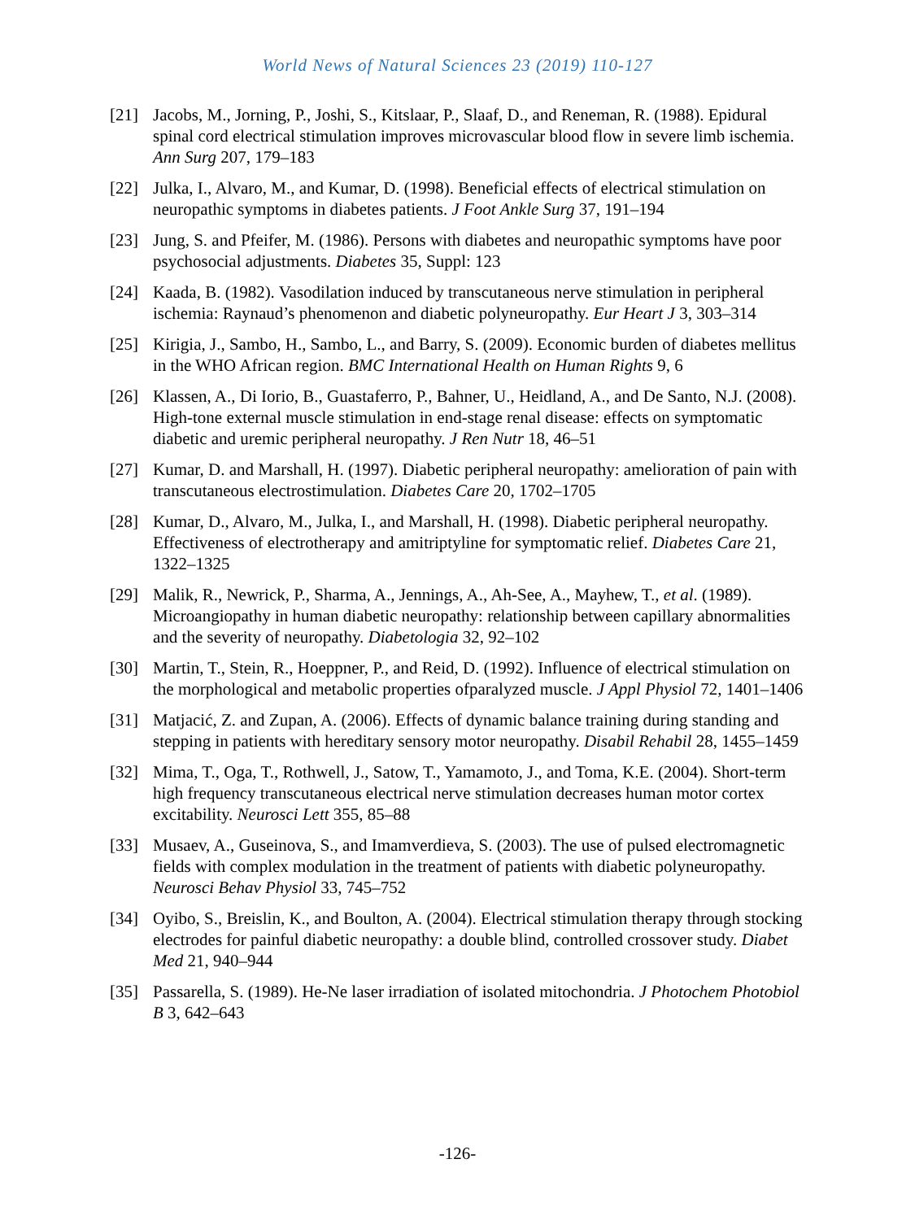World News of Natural Sciences 23 (2019) 110-127
[21] Jacobs, M., Jorning, P., Joshi, S., Kitslaar, P., Slaaf, D., and Reneman, R. (1988). Epidural spinal cord electrical stimulation improves microvascular blood flow in severe limb ischemia. Ann Surg 207, 179–183
[22] Julka, I., Alvaro, M., and Kumar, D. (1998). Beneficial effects of electrical stimulation on neuropathic symptoms in diabetes patients. J Foot Ankle Surg 37, 191–194
[23] Jung, S. and Pfeifer, M. (1986). Persons with diabetes and neuropathic symptoms have poor psychosocial adjustments. Diabetes 35, Suppl: 123
[24] Kaada, B. (1982). Vasodilation induced by transcutaneous nerve stimulation in peripheral ischemia: Raynaud’s phenomenon and diabetic polyneuropathy. Eur Heart J 3, 303–314
[25] Kirigia, J., Sambo, H., Sambo, L., and Barry, S. (2009). Economic burden of diabetes mellitus in the WHO African region. BMC International Health on Human Rights 9, 6
[26] Klassen, A., Di Iorio, B., Guastaferro, P., Bahner, U., Heidland, A., and De Santo, N.J. (2008). High-tone external muscle stimulation in end-stage renal disease: effects on symptomatic diabetic and uremic peripheral neuropathy. J Ren Nutr 18, 46–51
[27] Kumar, D. and Marshall, H. (1997). Diabetic peripheral neuropathy: amelioration of pain with transcutaneous electrostimulation. Diabetes Care 20, 1702–1705
[28] Kumar, D., Alvaro, M., Julka, I., and Marshall, H. (1998). Diabetic peripheral neuropathy. Effectiveness of electrotherapy and amitriptyline for symptomatic relief. Diabetes Care 21, 1322–1325
[29] Malik, R., Newrick, P., Sharma, A., Jennings, A., Ah-See, A., Mayhew, T., et al. (1989). Microangiopathy in human diabetic neuropathy: relationship between capillary abnormalities and the severity of neuropathy. Diabetologia 32, 92–102
[30] Martin, T., Stein, R., Hoeppner, P., and Reid, D. (1992). Influence of electrical stimulation on the morphological and metabolic properties ofparalyzed muscle. J Appl Physiol 72, 1401–1406
[31] Matjacić, Z. and Zupan, A. (2006). Effects of dynamic balance training during standing and stepping in patients with hereditary sensory motor neuropathy. Disabil Rehabil 28, 1455–1459
[32] Mima, T., Oga, T., Rothwell, J., Satow, T., Yamamoto, J., and Toma, K.E. (2004). Short-term high frequency transcutaneous electrical nerve stimulation decreases human motor cortex excitability. Neurosci Lett 355, 85–88
[33] Musaev, A., Guseinova, S., and Imamverdieva, S. (2003). The use of pulsed electromagnetic fields with complex modulation in the treatment of patients with diabetic polyneuropathy. Neurosci Behav Physiol 33, 745–752
[34] Oyibo, S., Breislin, K., and Boulton, A. (2004). Electrical stimulation therapy through stocking electrodes for painful diabetic neuropathy: a double blind, controlled crossover study. Diabet Med 21, 940–944
[35] Passarella, S. (1989). He-Ne laser irradiation of isolated mitochondria. J Photochem Photobiol B 3, 642–643
-126-